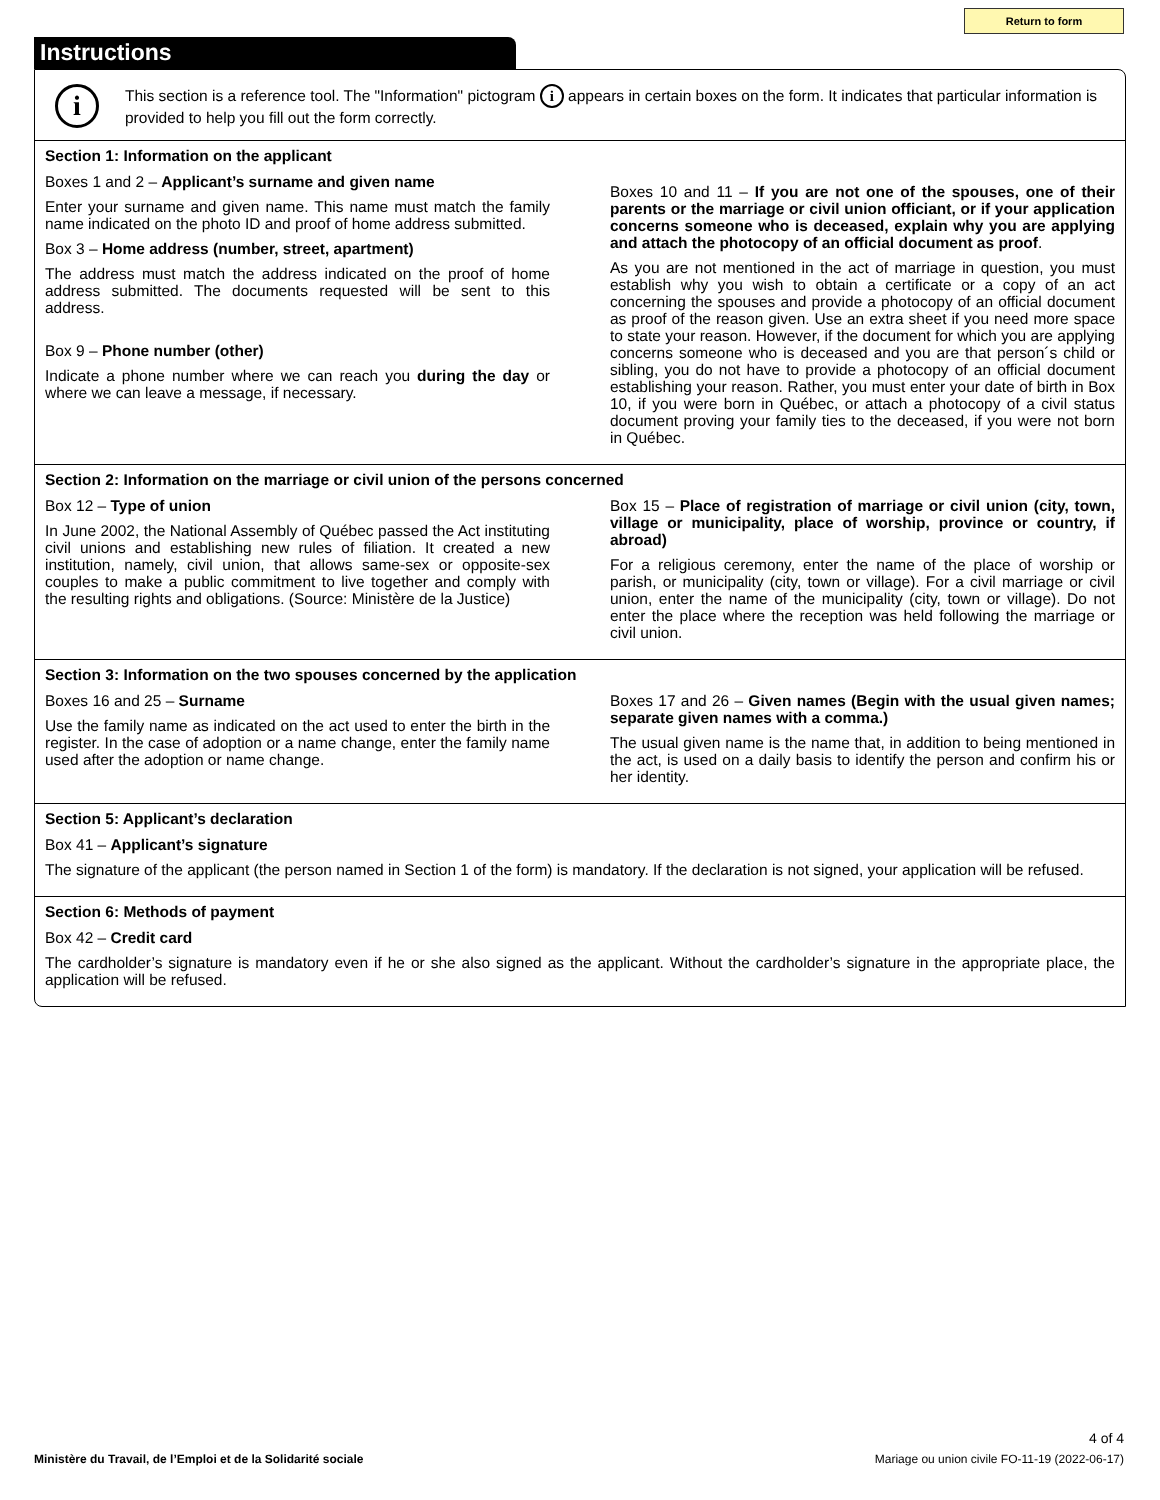Return to form
Instructions
i
This section is a reference tool. The "Information" pictogram i appears in certain boxes on the form. It indicates that particular information is provided to help you fill out the form correctly.
Section 1: Information on the applicant
Boxes 1 and 2 – Applicant’s surname and given name
Enter your surname and given name. This name must match the family name indicated on the photo ID and proof of home address submitted.
Box 3 – Home address (number, street, apartment)
The address must match the address indicated on the proof of home address submitted. The documents requested will be sent to this address.
Box 9 – Phone number (other)
Indicate a phone number where we can reach you during the day or where we can leave a message, if necessary.
Boxes 10 and 11 – If you are not one of the spouses, one of their parents or the marriage or civil union officiant, or if your application concerns someone who is deceased, explain why you are applying and attach the photocopy of an official document as proof.
As you are not mentioned in the act of marriage in question, you must establish why you wish to obtain a certificate or a copy of an act concerning the spouses and provide a photocopy of an official document as proof of the reason given. Use an extra sheet if you need more space to state your reason. However, if the document for which you are applying concerns someone who is deceased and you are that person´s child or sibling, you do not have to provide a photocopy of an official document establishing your reason. Rather, you must enter your date of birth in Box 10, if you were born in Québec, or attach a photocopy of a civil status document proving your family ties to the deceased, if you were not born in Québec.
Section 2: Information on the marriage or civil union of the persons concerned
Box 12 – Type of union
In June 2002, the National Assembly of Québec passed the Act instituting civil unions and establishing new rules of filiation. It created a new institution, namely, civil union, that allows same-sex or opposite-sex couples to make a public commitment to live together and comply with the resulting rights and obligations. (Source: Ministère de la Justice)
Box 15 – Place of registration of marriage or civil union (city, town, village or municipality, place of worship, province or country, if abroad)
For a religious ceremony, enter the name of the place of worship or parish, or municipality (city, town or village). For a civil marriage or civil union, enter the name of the municipality (city, town or village). Do not enter the place where the reception was held following the marriage or civil union.
Section 3: Information on the two spouses concerned by the application
Boxes 16 and 25 – Surname
Use the family name as indicated on the act used to enter the birth in the register. In the case of adoption or a name change, enter the family name used after the adoption or name change.
Boxes 17 and 26 – Given names (Begin with the usual given names; separate given names with a comma.)
The usual given name is the name that, in addition to being mentioned in the act, is used on a daily basis to identify the person and confirm his or her identity.
Section 5: Applicant’s declaration
Box 41 – Applicant’s signature
The signature of the applicant (the person named in Section 1 of the form) is mandatory. If the declaration is not signed, your application will be refused.
Section 6: Methods of payment
Box 42 – Credit card
The cardholder’s signature is mandatory even if he or she also signed as the applicant. Without the cardholder’s signature in the appropriate place, the application will be refused.
4 of 4
Ministère du Travail, de l’Emploi et de la Solidarité sociale Mariage ou union civile FO-11-19 (2022-06-17)